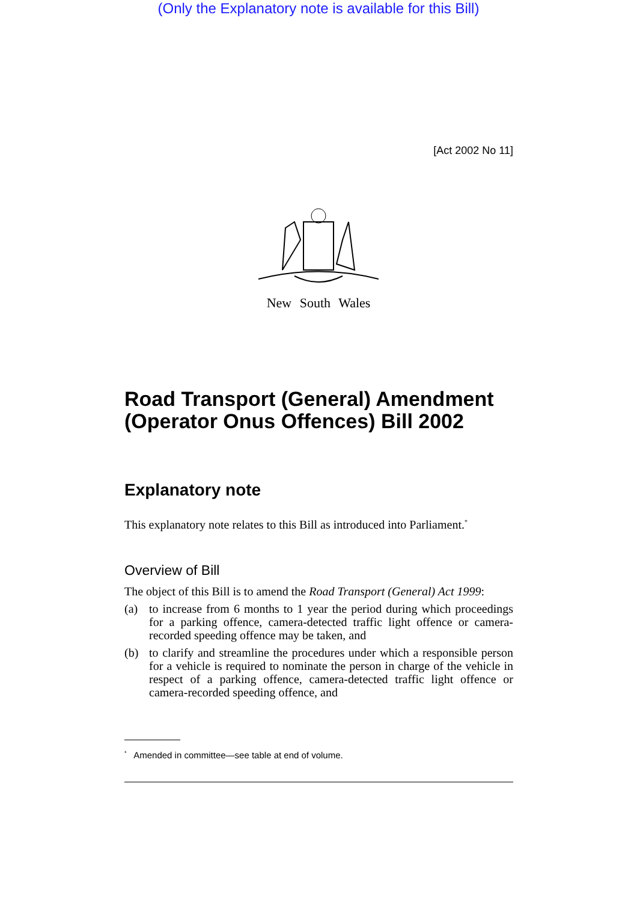(Only the Explanatory note is available for this Bill)
[Act 2002 No 11]
New South Wales
Road Transport (General) Amendment (Operator Onus Offences) Bill 2002
Explanatory note
This explanatory note relates to this Bill as introduced into Parliament.<sup>*</sup>
Overview of Bill
The object of this Bill is to amend the Road Transport (General) Act 1999:
(a) to increase from 6 months to 1 year the period during which proceedings for a parking offence, camera-detected traffic light offence or camera-recorded speeding offence may be taken, and
(b) to clarify and streamline the procedures under which a responsible person for a vehicle is required to nominate the person in charge of the vehicle in respect of a parking offence, camera-detected traffic light offence or camera-recorded speeding offence, and
<sup>*</sup> Amended in committee—see table at end of volume.